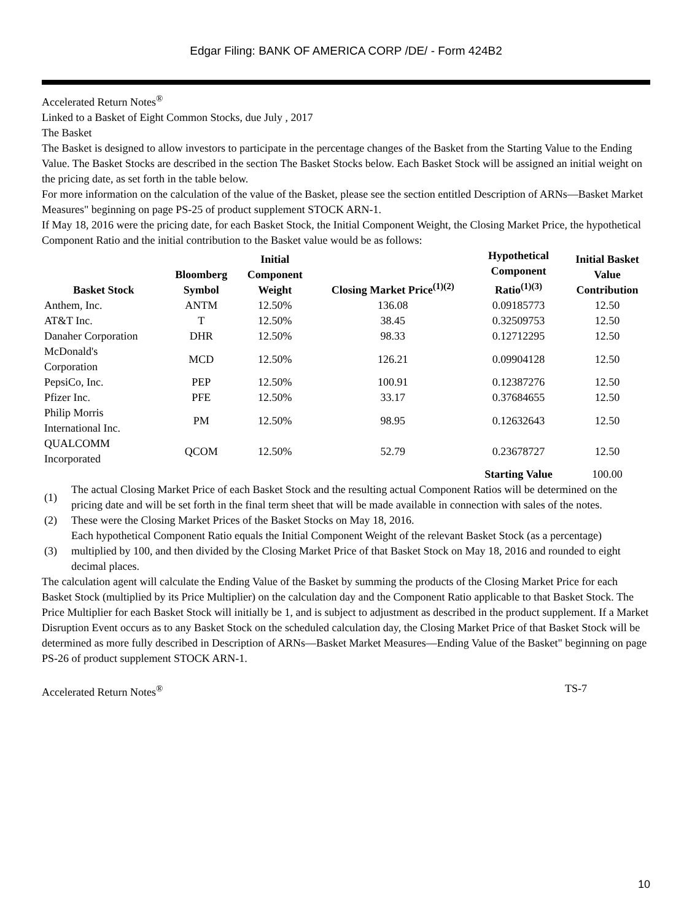Edgar Filing: BANK OF AMERICA CORP /DE/ - Form 424B2
Accelerated Return Notes<sup>®</sup>
Linked to a Basket of Eight Common Stocks, due July , 2017
The Basket
The Basket is designed to allow investors to participate in the percentage changes of the Basket from the Starting Value to the Ending Value. The Basket Stocks are described in the section The Basket Stocks below. Each Basket Stock will be assigned an initial weight on the pricing date, as set forth in the table below.
For more information on the calculation of the value of the Basket, please see the section entitled Description of ARNs—Basket Market Measures" beginning on page PS-25 of product supplement STOCK ARN-1.
If May 18, 2016 were the pricing date, for each Basket Stock, the Initial Component Weight, the Closing Market Price, the hypothetical Component Ratio and the initial contribution to the Basket value would be as follows:
| Basket Stock | Bloomberg Symbol | Initial Component Weight | Closing Market Price<sup>(1)(2)</sup> | Hypothetical Component Ratio<sup>(1)(3)</sup> | Initial Basket Value Contribution |
| --- | --- | --- | --- | --- | --- |
| Anthem, Inc. | ANTM | 12.50% | 136.08 | 0.09185773 | 12.50 |
| AT&T Inc. | T | 12.50% | 38.45 | 0.32509753 | 12.50 |
| Danaher Corporation | DHR | 12.50% | 98.33 | 0.12712295 | 12.50 |
| McDonald's Corporation | MCD | 12.50% | 126.21 | 0.09904128 | 12.50 |
| PepsiCo, Inc. | PEP | 12.50% | 100.91 | 0.12387276 | 12.50 |
| Pfizer Inc. | PFE | 12.50% | 33.17 | 0.37684655 | 12.50 |
| Philip Morris International Inc. | PM | 12.50% | 98.95 | 0.12632643 | 12.50 |
| QUALCOMM Incorporated | QCOM | 12.50% | 52.79 | 0.23678727 | 12.50 |
| | | | | Starting Value | 100.00 |
| (1) | The actual Closing Market Price of each Basket Stock and the resulting actual Component Ratios will be determined on the pricing date and will be set forth in the final term sheet that will be made available in connection with sales of the notes. |
| (2) | These were the Closing Market Prices of the Basket Stocks on May 18, 2016. |
| (3) | Each hypothetical Component Ratio equals the Initial Component Weight of the relevant Basket Stock (as a percentage) multiplied by 100, and then divided by the Closing Market Price of that Basket Stock on May 18, 2016 and rounded to eight decimal places. |
The calculation agent will calculate the Ending Value of the Basket by summing the products of the Closing Market Price for each Basket Stock (multiplied by its Price Multiplier) on the calculation day and the Component Ratio applicable to that Basket Stock. The Price Multiplier for each Basket Stock will initially be 1, and is subject to adjustment as described in the product supplement. If a Market Disruption Event occurs as to any Basket Stock on the scheduled calculation day, the Closing Market Price of that Basket Stock will be determined as more fully described in Description of ARNs—Basket Market Measures—Ending Value of the Basket" beginning on page PS-26 of product supplement STOCK ARN-1.
Accelerated Return Notes<sup>®</sup> TS-7
10